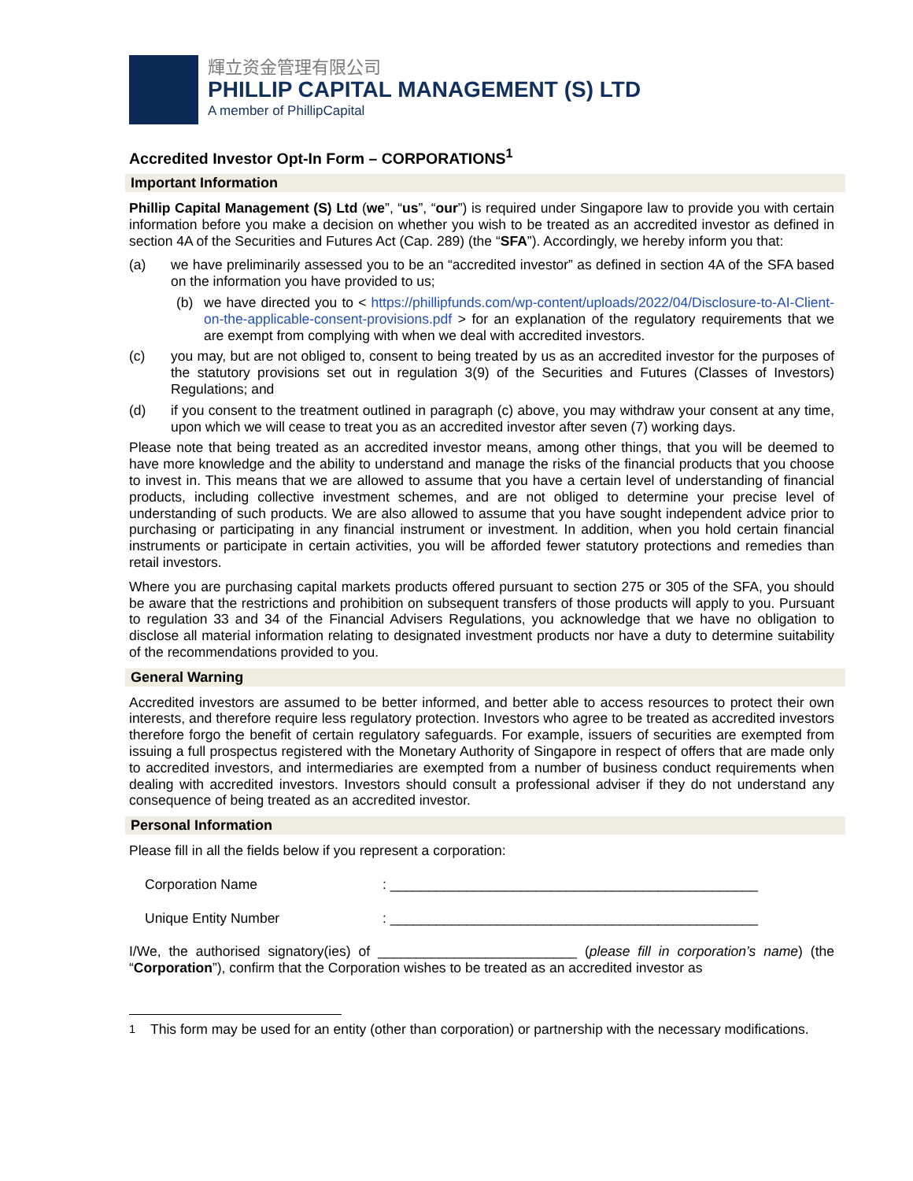輝立资金管理有限公司
PHILLIP CAPITAL MANAGEMENT (S) LTD
A member of PhillipCapital
Accredited Investor Opt-In Form – CORPORATIONS<sup>1</sup>
Important Information
Phillip Capital Management (S) Ltd (we”, “us”, “our”) is required under Singapore law to provide you with certain information before you make a decision on whether you wish to be treated as an accredited investor as defined in section 4A of the Securities and Futures Act (Cap. 289) (the “SFA”). Accordingly, we hereby inform you that:
(a) we have preliminarily assessed you to be an “accredited investor” as defined in section 4A of the SFA based on the information you have provided to us;
(b) we have directed you to < https://phillipfunds.com/wp-content/uploads/2022/04/Disclosure-to-AI-Client-on-the-applicable-consent-provisions.pdf > for an explanation of the regulatory requirements that we are exempt from complying with when we deal with accredited investors.
(c) you may, but are not obliged to, consent to being treated by us as an accredited investor for the purposes of the statutory provisions set out in regulation 3(9) of the Securities and Futures (Classes of Investors) Regulations; and
(d) if you consent to the treatment outlined in paragraph (c) above, you may withdraw your consent at any time, upon which we will cease to treat you as an accredited investor after seven (7) working days.
Please note that being treated as an accredited investor means, among other things, that you will be deemed to have more knowledge and the ability to understand and manage the risks of the financial products that you choose to invest in. This means that we are allowed to assume that you have a certain level of understanding of financial products, including collective investment schemes, and are not obliged to determine your precise level of understanding of such products. We are also allowed to assume that you have sought independent advice prior to purchasing or participating in any financial instrument or investment. In addition, when you hold certain financial instruments or participate in certain activities, you will be afforded fewer statutory protections and remedies than retail investors.
Where you are purchasing capital markets products offered pursuant to section 275 or 305 of the SFA, you should be aware that the restrictions and prohibition on subsequent transfers of those products will apply to you. Pursuant to regulation 33 and 34 of the Financial Advisers Regulations, you acknowledge that we have no obligation to disclose all material information relating to designated investment products nor have a duty to determine suitability of the recommendations provided to you.
General Warning
Accredited investors are assumed to be better informed, and better able to access resources to protect their own interests, and therefore require less regulatory protection. Investors who agree to be treated as accredited investors therefore forgo the benefit of certain regulatory safeguards. For example, issuers of securities are exempted from issuing a full prospectus registered with the Monetary Authority of Singapore in respect of offers that are made only to accredited investors, and intermediaries are exempted from a number of business conduct requirements when dealing with accredited investors. Investors should consult a professional adviser if they do not understand any consequence of being treated as an accredited investor.
Personal Information
Please fill in all the fields below if you represent a corporation:
Corporation Name: ________________________________________________
Unique Entity Number: ________________________________________________
I/We, the authorised signatory(ies) of __________________________ (please fill in corporation’s name) (the “Corporation”), confirm that the Corporation wishes to be treated as an accredited investor as
<sup>1</sup> This form may be used for an entity (other than corporation) or partnership with the necessary modifications.